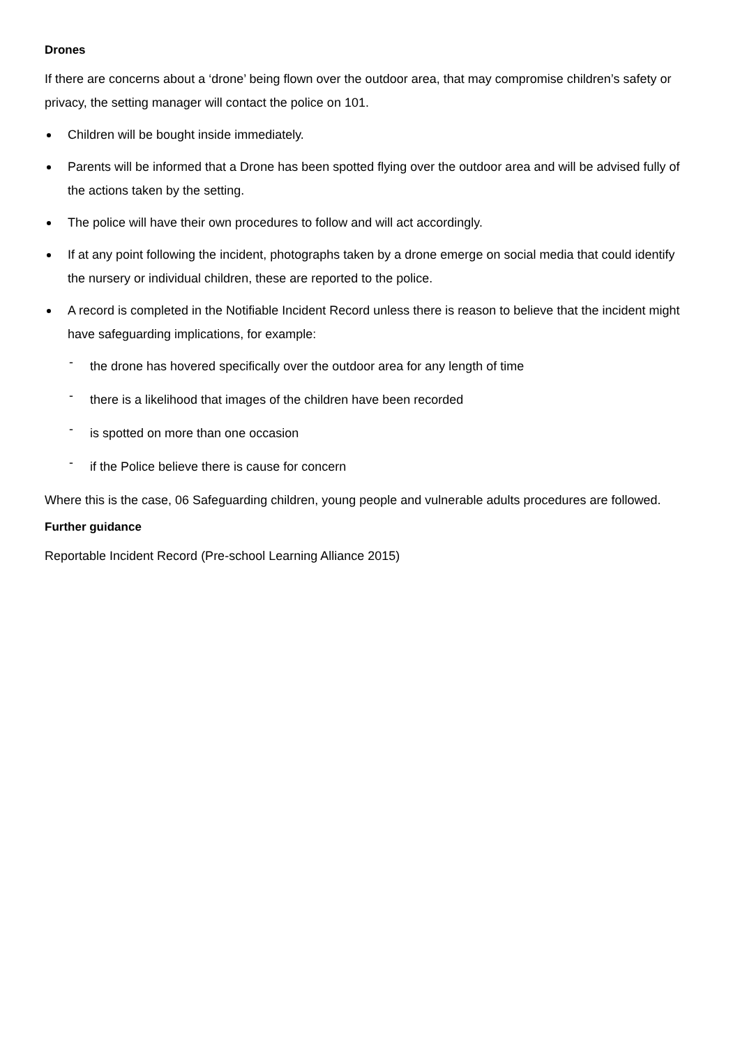Drones
If there are concerns about a ‘drone’ being flown over the outdoor area, that may compromise children’s safety or privacy, the setting manager will contact the police on 101.
Children will be bought inside immediately.
Parents will be informed that a Drone has been spotted flying over the outdoor area and will be advised fully of the actions taken by the setting.
The police will have their own procedures to follow and will act accordingly.
If at any point following the incident, photographs taken by a drone emerge on social media that could identify the nursery or individual children, these are reported to the police.
A record is completed in the Notifiable Incident Record unless there is reason to believe that the incident might have safeguarding implications, for example:
- the drone has hovered specifically over the outdoor area for any length of time
- there is a likelihood that images of the children have been recorded
- is spotted on more than one occasion
- if the Police believe there is cause for concern
Where this is the case, 06 Safeguarding children, young people and vulnerable adults procedures are followed.
Further guidance
Reportable Incident Record (Pre-school Learning Alliance 2015)